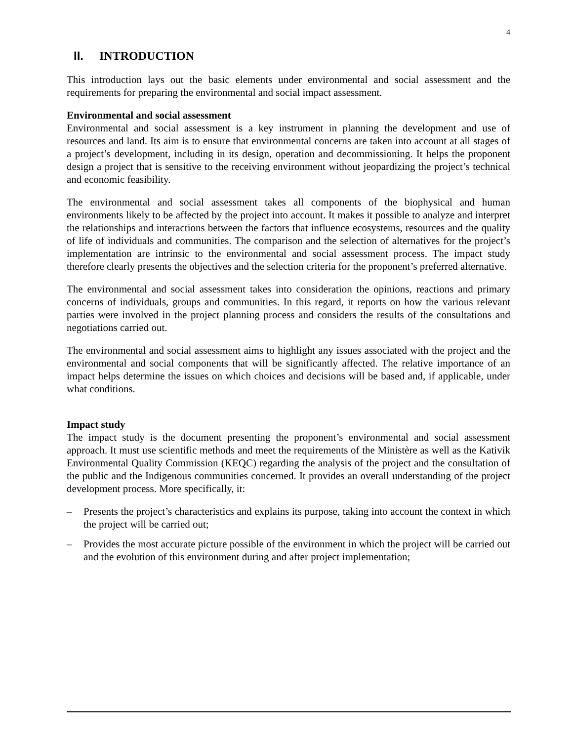4
II. INTRODUCTION
This introduction lays out the basic elements under environmental and social assessment and the requirements for preparing the environmental and social impact assessment.
Environmental and social assessment
Environmental and social assessment is a key instrument in planning the development and use of resources and land. Its aim is to ensure that environmental concerns are taken into account at all stages of a project’s development, including in its design, operation and decommissioning. It helps the proponent design a project that is sensitive to the receiving environment without jeopardizing the project’s technical and economic feasibility.
The environmental and social assessment takes all components of the biophysical and human environments likely to be affected by the project into account. It makes it possible to analyze and interpret the relationships and interactions between the factors that influence ecosystems, resources and the quality of life of individuals and communities. The comparison and the selection of alternatives for the project’s implementation are intrinsic to the environmental and social assessment process. The impact study therefore clearly presents the objectives and the selection criteria for the proponent’s preferred alternative.
The environmental and social assessment takes into consideration the opinions, reactions and primary concerns of individuals, groups and communities. In this regard, it reports on how the various relevant parties were involved in the project planning process and considers the results of the consultations and negotiations carried out.
The environmental and social assessment aims to highlight any issues associated with the project and the environmental and social components that will be significantly affected. The relative importance of an impact helps determine the issues on which choices and decisions will be based and, if applicable, under what conditions.
Impact study
The impact study is the document presenting the proponent’s environmental and social assessment approach. It must use scientific methods and meet the requirements of the Ministère as well as the Kativik Environmental Quality Commission (KEQC) regarding the analysis of the project and the consultation of the public and the Indigenous communities concerned. It provides an overall understanding of the project development process. More specifically, it:
– Presents the project’s characteristics and explains its purpose, taking into account the context in which the project will be carried out;
– Provides the most accurate picture possible of the environment in which the project will be carried out and the evolution of this environment during and after project implementation;